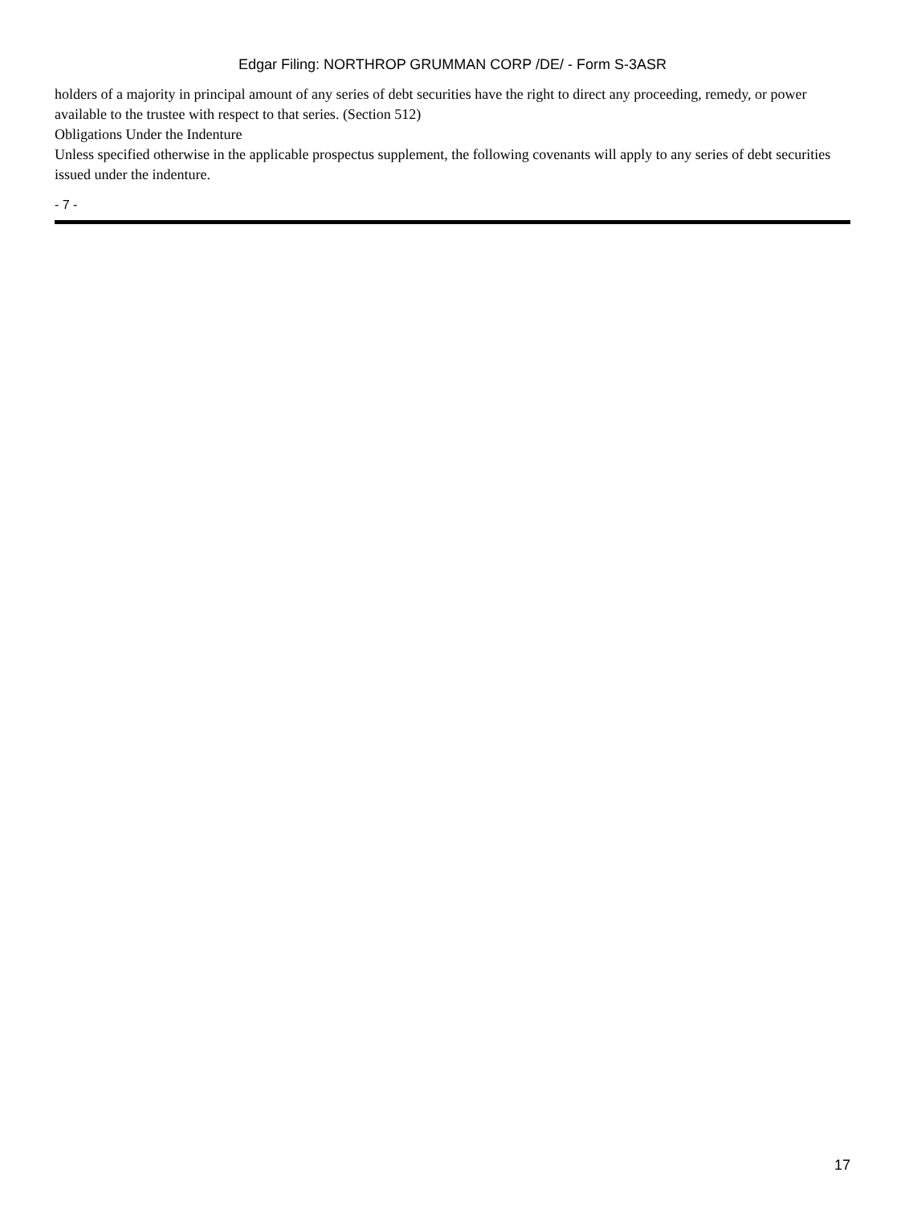Edgar Filing: NORTHROP GRUMMAN CORP /DE/ - Form S-3ASR
holders of a majority in principal amount of any series of debt securities have the right to direct any proceeding, remedy, or power available to the trustee with respect to that series. (Section 512)
Obligations Under the Indenture
Unless specified otherwise in the applicable prospectus supplement, the following covenants will apply to any series of debt securities issued under the indenture.
- 7 -
17